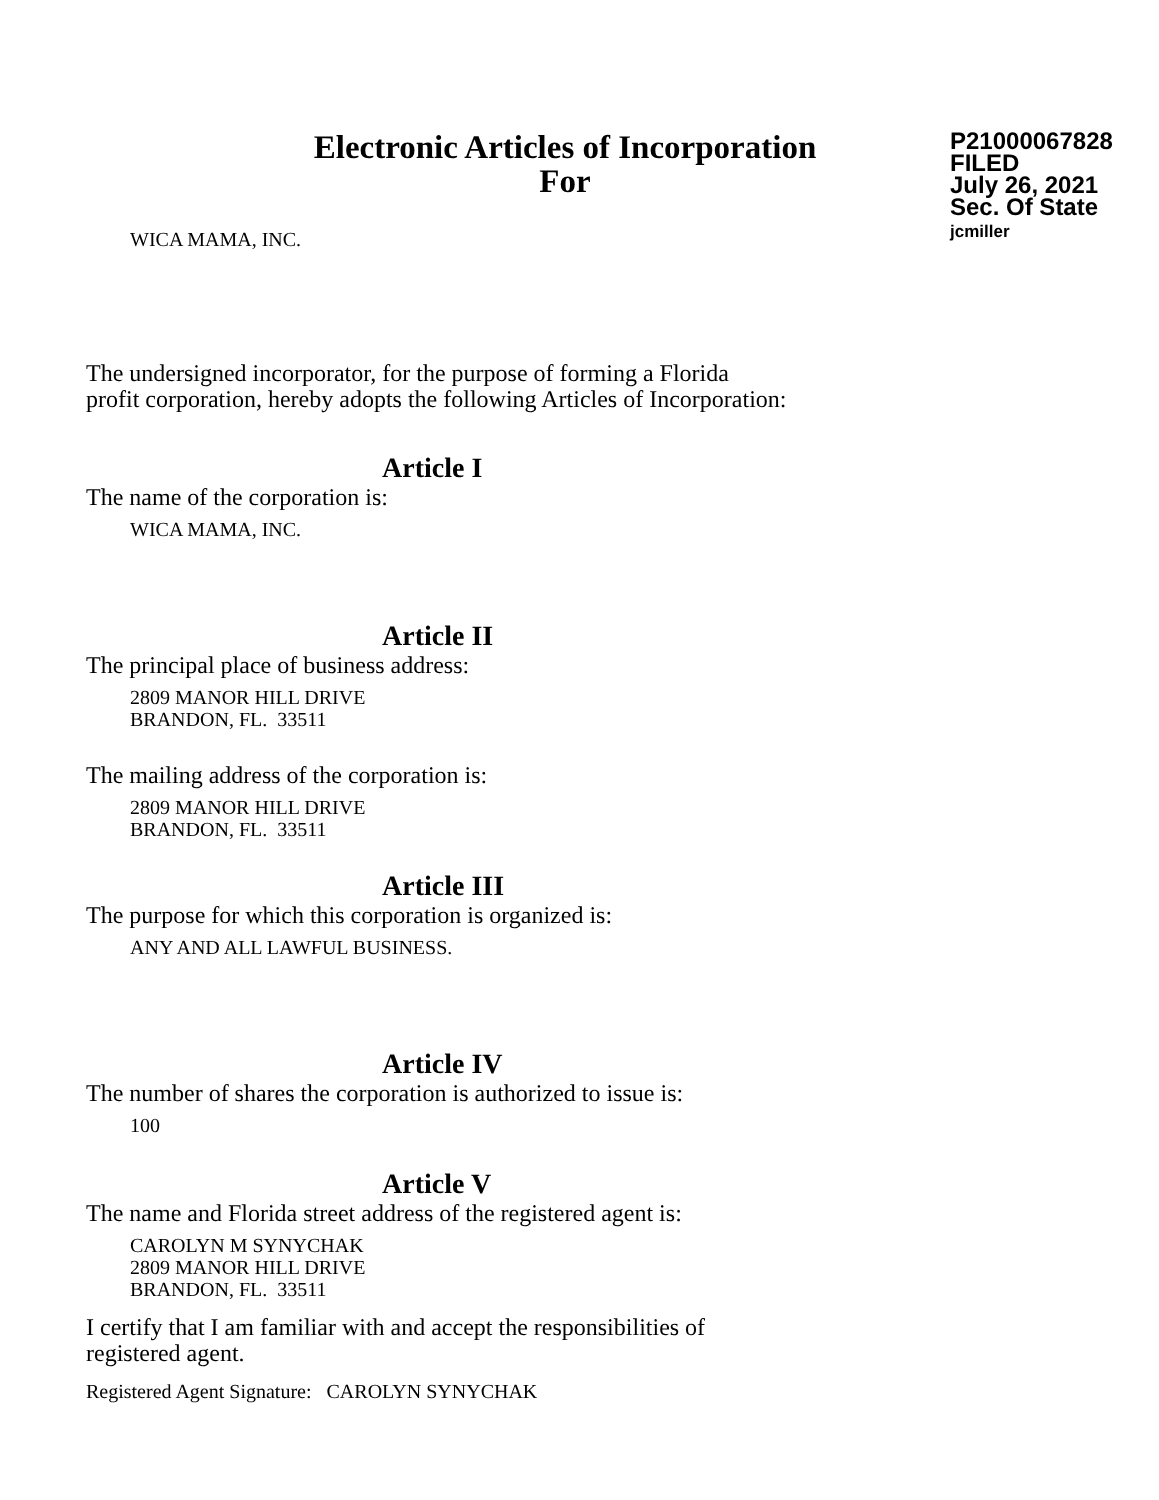Electronic Articles of Incorporation
For
P21000067828
FILED
July 26, 2021
Sec. Of State
jcmiller
WICA MAMA, INC.
The undersigned incorporator, for the purpose of forming a Florida
profit corporation, hereby adopts the following Articles of Incorporation:
Article I
The name of the corporation is:
WICA MAMA, INC.
Article II
The principal place of business address:
2809 MANOR HILL DRIVE
BRANDON, FL. 33511
The mailing address of the corporation is:
2809 MANOR HILL DRIVE
BRANDON, FL. 33511
Article III
The purpose for which this corporation is organized is:
ANY AND ALL LAWFUL BUSINESS.
Article IV
The number of shares the corporation is authorized to issue is:
100
Article V
The name and Florida street address of the registered agent is:
CAROLYN M SYNYCHAK
2809 MANOR HILL DRIVE
BRANDON, FL. 33511
I certify that I am familiar with and accept the responsibilities of
registered agent.
Registered Agent Signature: CAROLYN SYNYCHAK